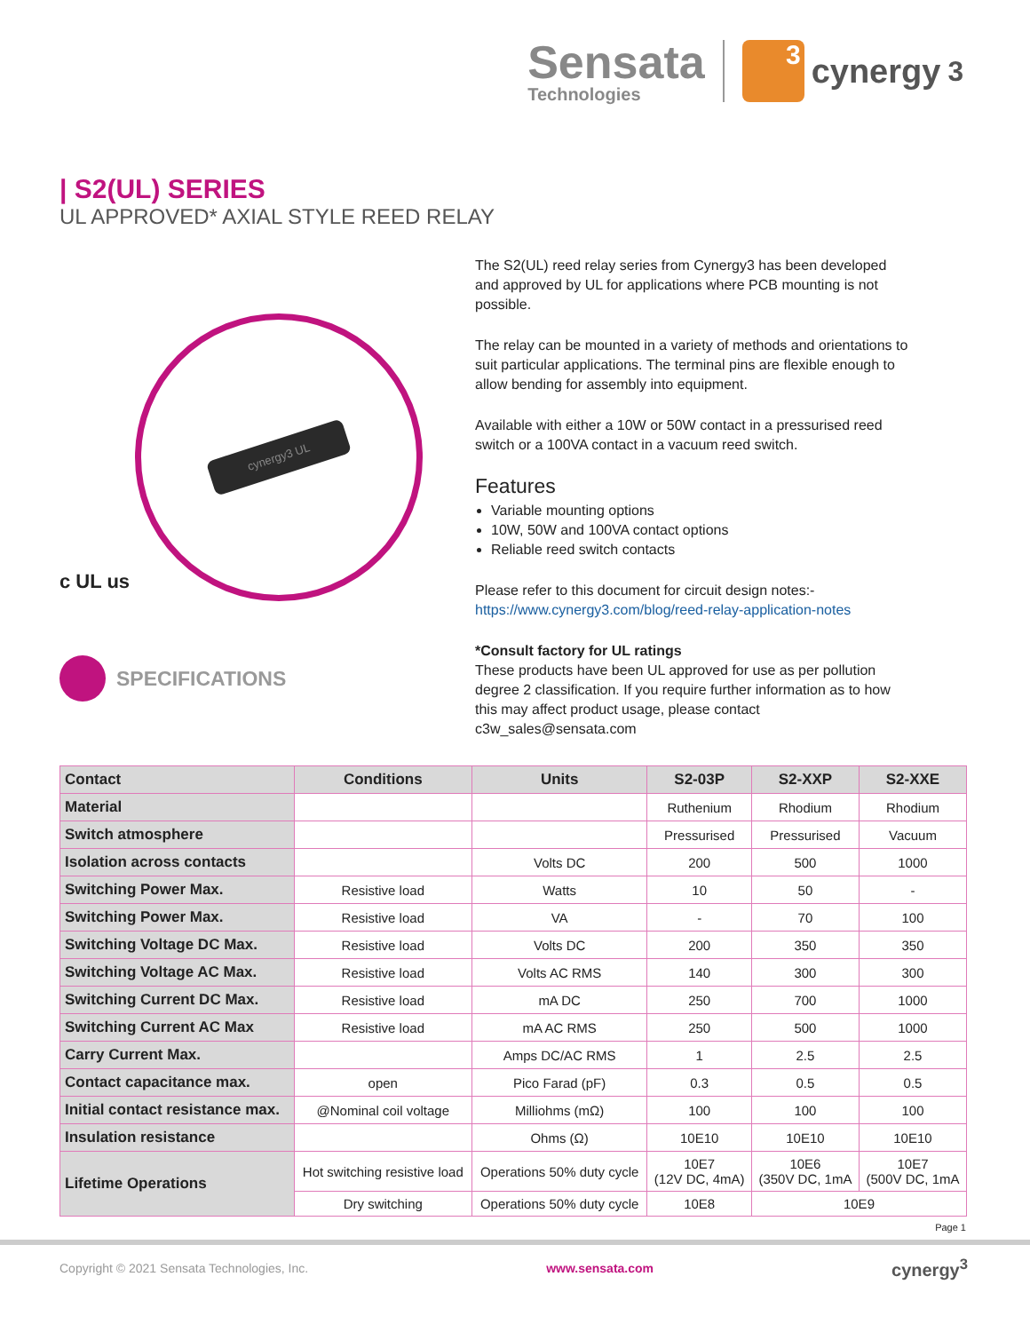Sensata
Technologies
3
cynergy<sup>3</sup>
| S2(UL) SERIES
UL APPROVED* AXIAL STYLE REED RELAY
cynergy3 UL
c UL us
SPECIFICATIONS
The S2(UL) reed relay series from Cynergy3 has been developed and approved by UL for applications where PCB mounting is not possible.
The relay can be mounted in a variety of methods and orientations to suit particular applications. The terminal pins are flexible enough to allow bending for assembly into equipment.
Available with either a 10W or 50W contact in a pressurised reed switch or a 100VA contact in a vacuum reed switch.
Features
Variable mounting options
10W, 50W and 100VA contact options
Reliable reed switch contacts
Please refer to this document for circuit design notes:-
https://www.cynergy3.com/blog/reed-relay-application-notes
*Consult factory for UL ratings
These products have been UL approved for use as per pollution degree 2 classification. If you require further information as to how this may affect product usage, please contact c3w_sales@sensata.com
| Contact | Conditions | Units | S2-03P | S2-XXP | S2-XXE |
| --- | --- | --- | --- | --- | --- |
| Material | | | Ruthenium | Rhodium | Rhodium |
| Switch atmosphere | | | Pressurised | Pressurised | Vacuum |
| Isolation across contacts | | Volts DC | 200 | 500 | 1000 |
| Switching Power Max. | Resistive load | Watts | 10 | 50 | - |
| Switching Power Max. | Resistive load | VA | - | 70 | 100 |
| Switching Voltage DC Max. | Resistive load | Volts DC | 200 | 350 | 350 |
| Switching Voltage AC Max. | Resistive load | Volts AC RMS | 140 | 300 | 300 |
| Switching Current DC Max. | Resistive load | mA DC | 250 | 700 | 1000 |
| Switching Current AC Max | Resistive load | mA AC RMS | 250 | 500 | 1000 |
| Carry Current Max. | | Amps DC/AC RMS | 1 | 2.5 | 2.5 |
| Contact capacitance max. | open | Pico Farad (pF) | 0.3 | 0.5 | 0.5 |
| Initial contact resistance max. | @Nominal coil voltage | Milliohms (mΩ) | 100 | 100 | 100 |
| Insulation resistance | | Ohms (Ω) | 10E10 | 10E10 | 10E10 |
| Lifetime Operations | Hot switching resistive load | Operations 50% duty cycle | 10E7 (12V DC, 4mA) | 10E6 (350V DC, 1mA | 10E7 (500V DC, 1mA |
| | Dry switching | Operations 50% duty cycle | 10E8 | 10E9 | |
Page 1
Copyright © 2021 Sensata Technologies, Inc. www.sensata.com cynergy<sup>3</sup>